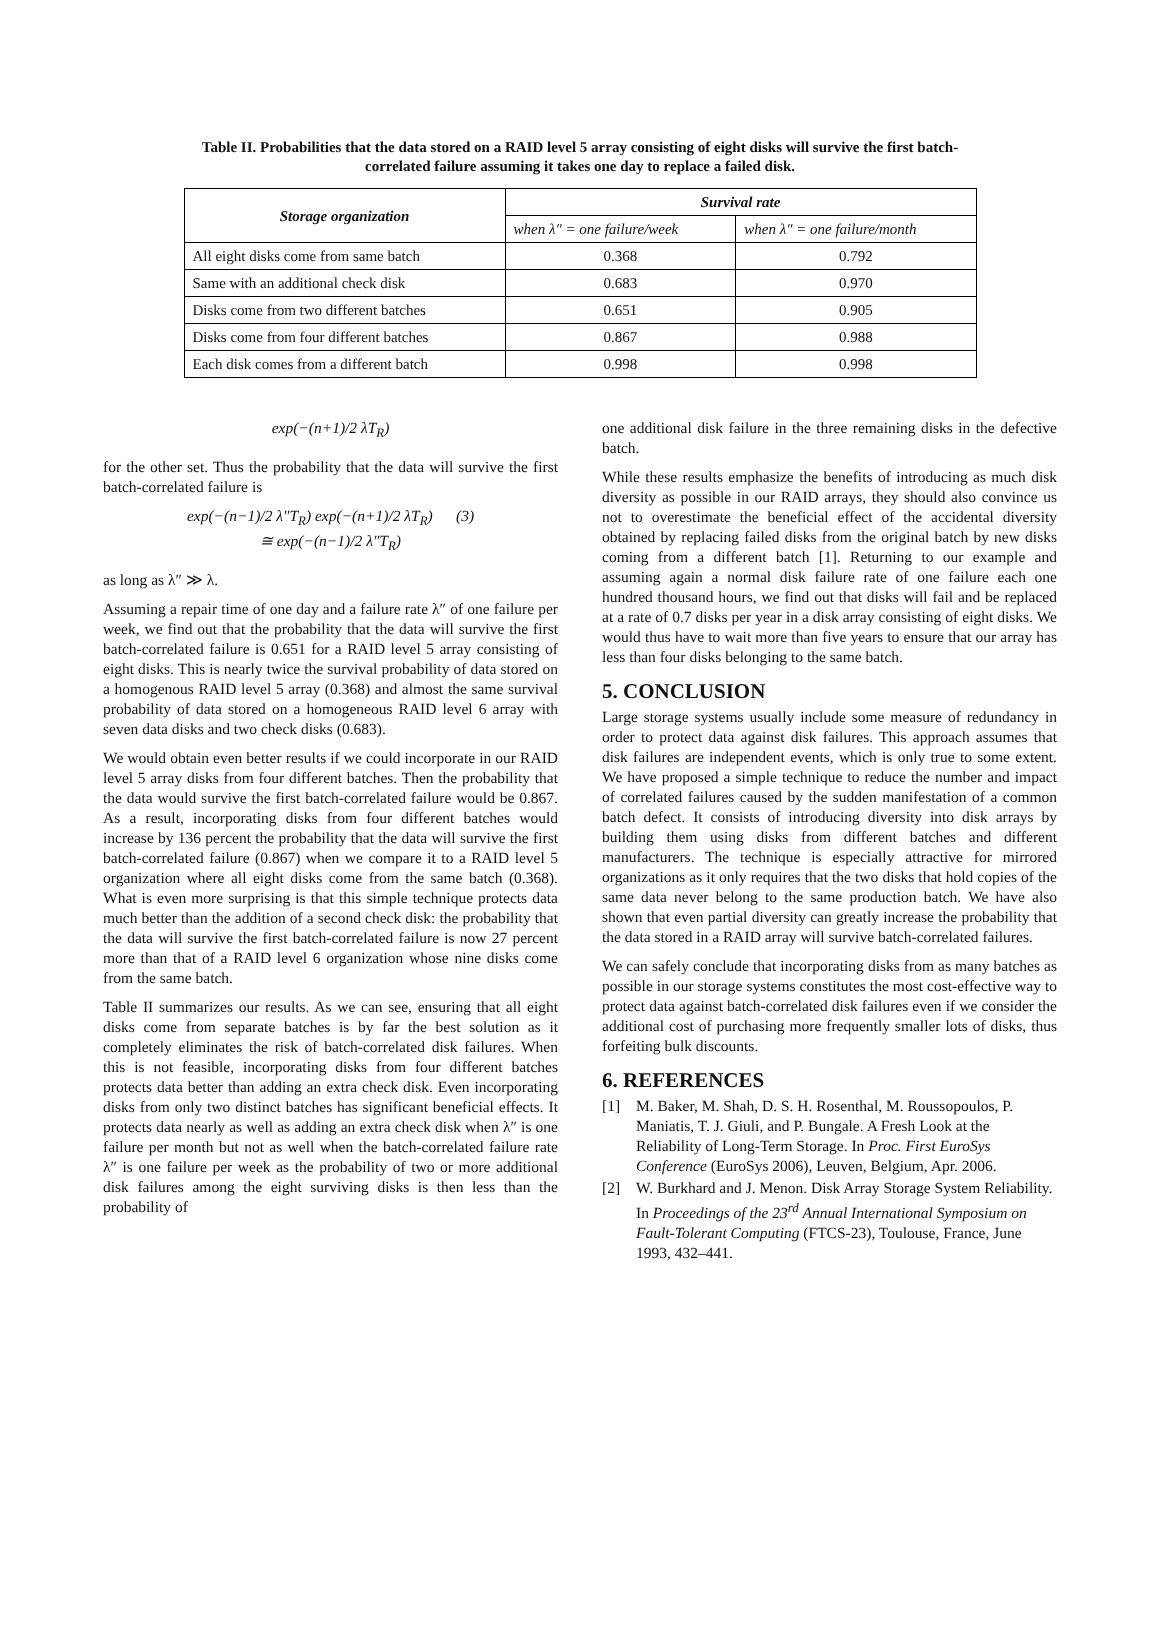Table II. Probabilities that the data stored on a RAID level 5 array consisting of eight disks will survive the first batch-correlated failure assuming it takes one day to replace a failed disk.
| Storage organization | Survival rate | |
| --- | --- | --- |
| | when λ″ = one failure/week | when λ″ = one failure/month |
| All eight disks come from same batch | 0.368 | 0.792 |
| Same with an additional check disk | 0.683 | 0.970 |
| Disks come from two different batches | 0.651 | 0.905 |
| Disks come from four different batches | 0.867 | 0.988 |
| Each disk comes from a different batch | 0.998 | 0.998 |
exp(−(n+1)/2 λT<sub>R</sub>)
for the other set. Thus the probability that the data will survive the first batch-correlated failure is
exp(−(n−1)/2 λ″T<sub>R</sub>) exp(−(n+1)/2 λT<sub>R</sub>) (3)
≅ exp(−(n−1)/2 λ″T<sub>R</sub>)
as long as λ″ ≫ λ.
Assuming a repair time of one day and a failure rate λ″ of one failure per week, we find out that the probability that the data will survive the first batch-correlated failure is 0.651 for a RAID level 5 array consisting of eight disks. This is nearly twice the survival probability of data stored on a homogenous RAID level 5 array (0.368) and almost the same survival probability of data stored on a homogeneous RAID level 6 array with seven data disks and two check disks (0.683).
We would obtain even better results if we could incorporate in our RAID level 5 array disks from four different batches. Then the probability that the data would survive the first batch-correlated failure would be 0.867. As a result, incorporating disks from four different batches would increase by 136 percent the probability that the data will survive the first batch-correlated failure (0.867) when we compare it to a RAID level 5 organization where all eight disks come from the same batch (0.368). What is even more surprising is that this simple technique protects data much better than the addition of a second check disk: the probability that the data will survive the first batch-correlated failure is now 27 percent more than that of a RAID level 6 organization whose nine disks come from the same batch.
Table II summarizes our results. As we can see, ensuring that all eight disks come from separate batches is by far the best solution as it completely eliminates the risk of batch-correlated disk failures. When this is not feasible, incorporating disks from four different batches protects data better than adding an extra check disk. Even incorporating disks from only two distinct batches has significant beneficial effects. It protects data nearly as well as adding an extra check disk when λ″ is one failure per month but not as well when the batch-correlated failure rate λ″ is one failure per week as the probability of two or more additional disk failures among the eight surviving disks is then less than the probability of
one additional disk failure in the three remaining disks in the defective batch.
While these results emphasize the benefits of introducing as much disk diversity as possible in our RAID arrays, they should also convince us not to overestimate the beneficial effect of the accidental diversity obtained by replacing failed disks from the original batch by new disks coming from a different batch [1]. Returning to our example and assuming again a normal disk failure rate of one failure each one hundred thousand hours, we find out that disks will fail and be replaced at a rate of 0.7 disks per year in a disk array consisting of eight disks. We would thus have to wait more than five years to ensure that our array has less than four disks belonging to the same batch.
5. CONCLUSION
Large storage systems usually include some measure of redundancy in order to protect data against disk failures. This approach assumes that disk failures are independent events, which is only true to some extent. We have proposed a simple technique to reduce the number and impact of correlated failures caused by the sudden manifestation of a common batch defect. It consists of introducing diversity into disk arrays by building them using disks from different batches and different manufacturers. The technique is especially attractive for mirrored organizations as it only requires that the two disks that hold copies of the same data never belong to the same production batch. We have also shown that even partial diversity can greatly increase the probability that the data stored in a RAID array will survive batch-correlated failures.
We can safely conclude that incorporating disks from as many batches as possible in our storage systems constitutes the most cost-effective way to protect data against batch-correlated disk failures even if we consider the additional cost of purchasing more frequently smaller lots of disks, thus forfeiting bulk discounts.
6. REFERENCES
[1] M. Baker, M. Shah, D. S. H. Rosenthal, M. Roussopoulos, P. Maniatis, T. J. Giuli, and P. Bungale. A Fresh Look at the Reliability of Long-Term Storage. In Proc. First EuroSys Conference (EuroSys 2006), Leuven, Belgium, Apr. 2006.
[2] W. Burkhard and J. Menon. Disk Array Storage System Reliability. In Proceedings of the 23<sup>rd</sup> Annual International Symposium on Fault-Tolerant Computing (FTCS-23), Toulouse, France, June 1993, 432–441.